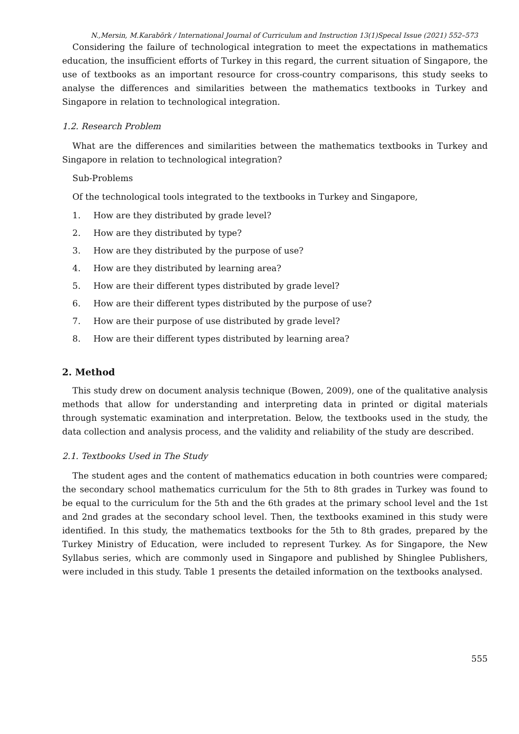N.,Mersin, M.Karabörk / International Journal of Curriculum and Instruction 13(1)Specal Issue (2021) 552–573
Considering the failure of technological integration to meet the expectations in mathematics education, the insufficient efforts of Turkey in this regard, the current situation of Singapore, the use of textbooks as an important resource for cross-country comparisons, this study seeks to analyse the differences and similarities between the mathematics textbooks in Turkey and Singapore in relation to technological integration.
1.2. Research Problem
What are the differences and similarities between the mathematics textbooks in Turkey and Singapore in relation to technological integration?
Sub-Problems
Of the technological tools integrated to the textbooks in Turkey and Singapore,
1. How are they distributed by grade level?
2. How are they distributed by type?
3. How are they distributed by the purpose of use?
4. How are they distributed by learning area?
5. How are their different types distributed by grade level?
6. How are their different types distributed by the purpose of use?
7. How are their purpose of use distributed by grade level?
8. How are their different types distributed by learning area?
2. Method
This study drew on document analysis technique (Bowen, 2009), one of the qualitative analysis methods that allow for understanding and interpreting data in printed or digital materials through systematic examination and interpretation. Below, the textbooks used in the study, the data collection and analysis process, and the validity and reliability of the study are described.
2.1. Textbooks Used in The Study
The student ages and the content of mathematics education in both countries were compared; the secondary school mathematics curriculum for the 5th to 8th grades in Turkey was found to be equal to the curriculum for the 5th and the 6th grades at the primary school level and the 1st and 2nd grades at the secondary school level. Then, the textbooks examined in this study were identified. In this study, the mathematics textbooks for the 5th to 8th grades, prepared by the Turkey Ministry of Education, were included to represent Turkey. As for Singapore, the New Syllabus series, which are commonly used in Singapore and published by Shinglee Publishers, were included in this study. Table 1 presents the detailed information on the textbooks analysed.
555